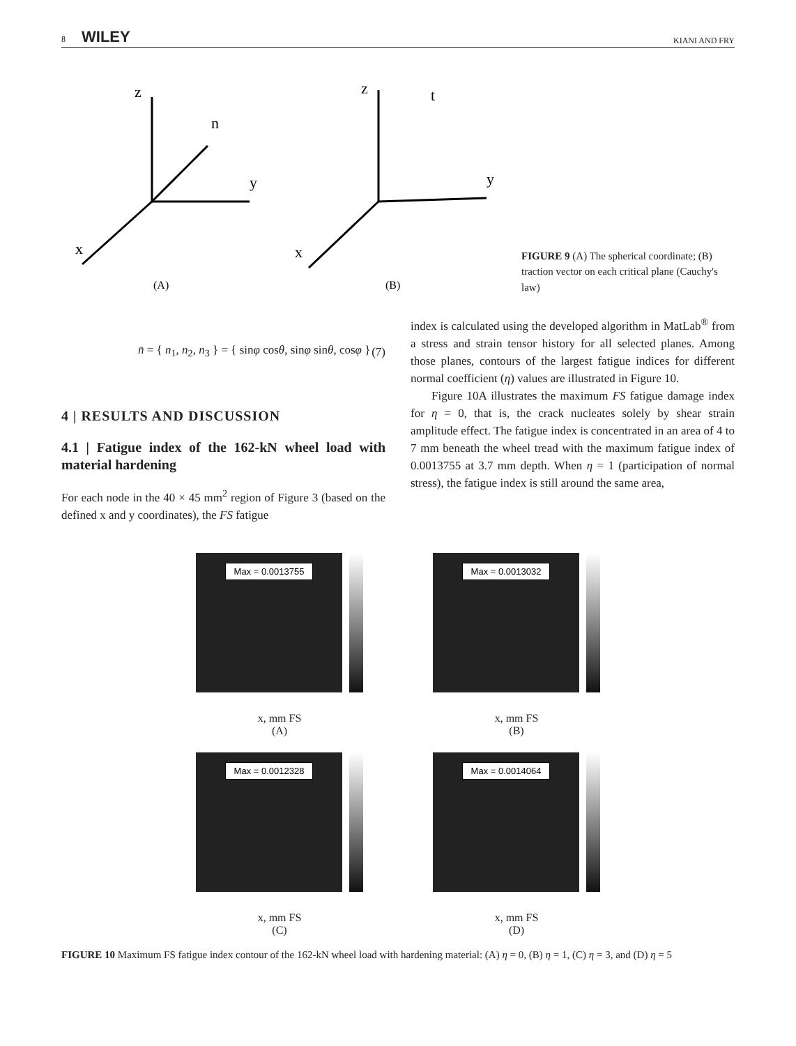8 WILEY KIANI AND FRY
z
y
x
n
z
t
y
x
(A)
(B)
FIGURE 9 (A) The spherical coordinate; (B) traction vector on each critical plane (Cauchy's law)
n̄ = { n<sub>1</sub>, n<sub>2</sub>, n<sub>3</sub> } = { sinφ cosθ, sinφ sinθ, cosφ } (7)
4 | RESULTS AND DISCUSSION
4.1 | Fatigue index of the 162-kN wheel load with material hardening
For each node in the 40 × 45 mm<sup>2</sup> region of Figure 3 (based on the defined x and y coordinates), the FS fatigue
index is calculated using the developed algorithm in MatLab<sup>®</sup> from a stress and strain tensor history for all selected planes. Among those planes, contours of the largest fatigue indices for different normal coefficient (η) values are illustrated in Figure 10.
Figure 10A illustrates the maximum FS fatigue damage index for η = 0, that is, the crack nucleates solely by shear strain amplitude effect. The fatigue index is concentrated in an area of 4 to 7 mm beneath the wheel tread with the maximum fatigue index of 0.0013755 at 3.7 mm depth. When η = 1 (participation of normal stress), the fatigue index is still around the same area,
Max = 0.0013755
x, mm FS
(A)
Max = 0.0013032
x, mm FS
(B)
Max = 0.0012328
x, mm FS
(C)
Max = 0.0014064
x, mm FS
(D)
FIGURE 10 Maximum FS fatigue index contour of the 162-kN wheel load with hardening material: (A) η = 0, (B) η = 1, (C) η = 3, and (D) η = 5